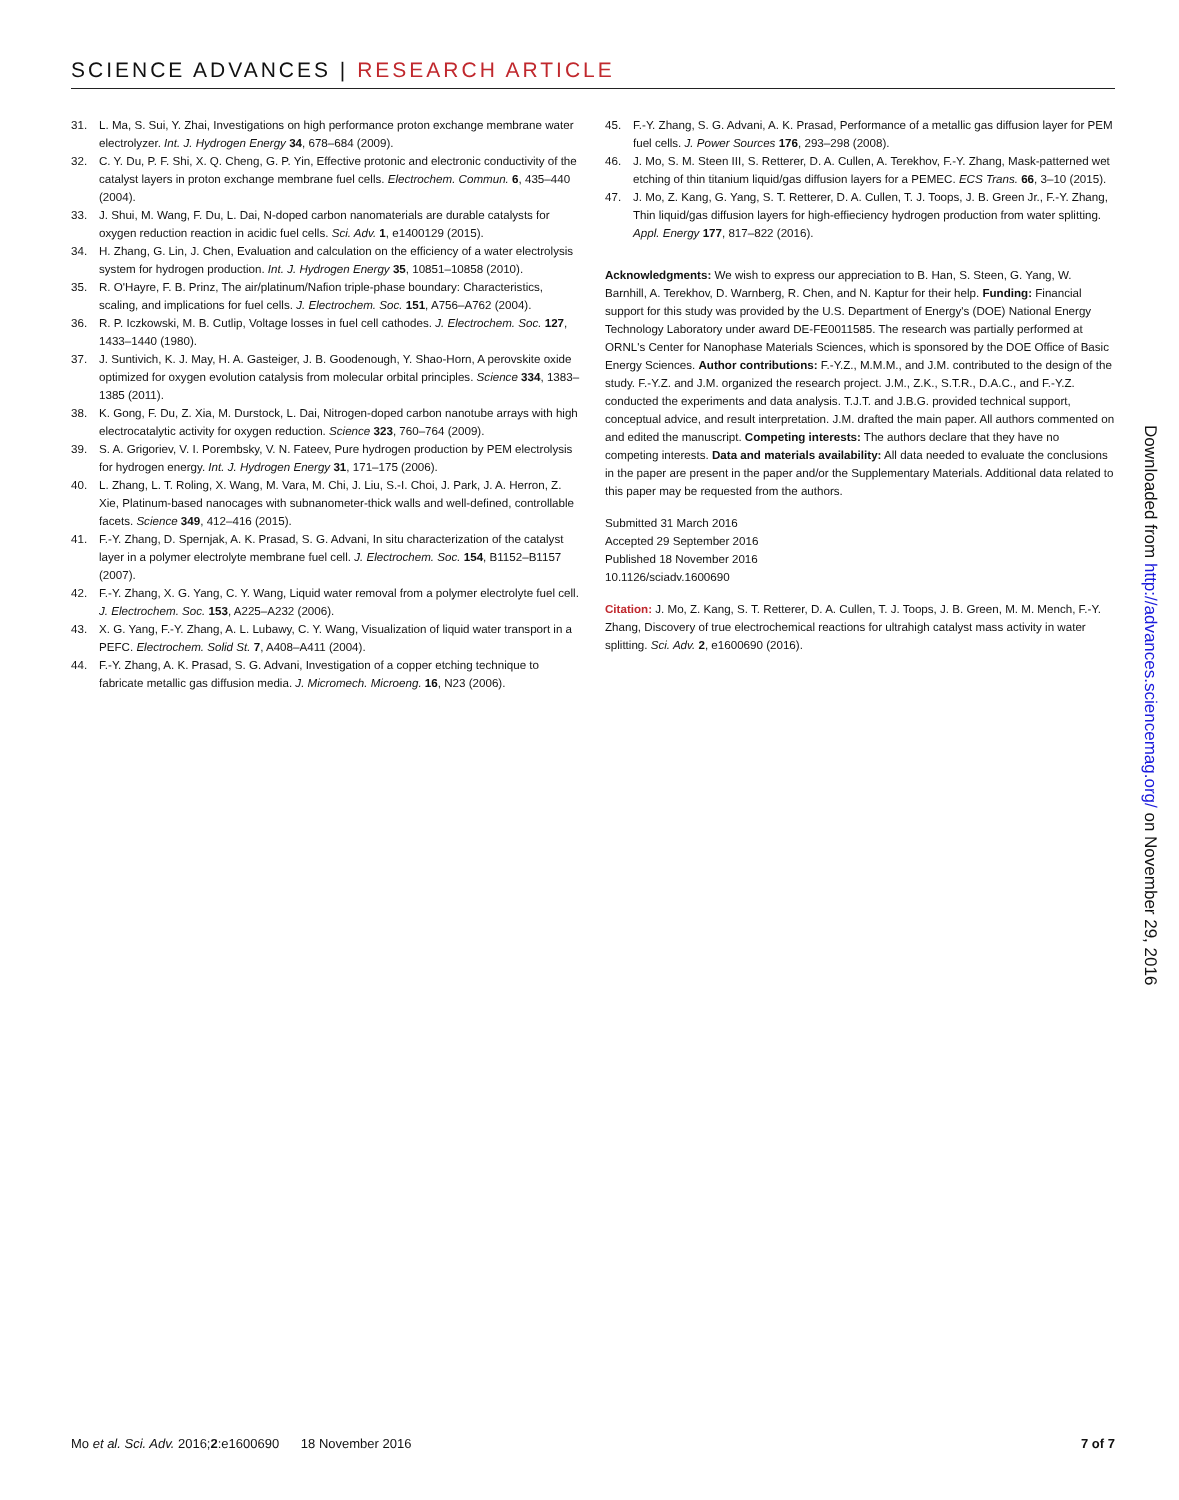SCIENCE ADVANCES | RESEARCH ARTICLE
31. L. Ma, S. Sui, Y. Zhai, Investigations on high performance proton exchange membrane water electrolyzer. Int. J. Hydrogen Energy 34, 678–684 (2009).
32. C. Y. Du, P. F. Shi, X. Q. Cheng, G. P. Yin, Effective protonic and electronic conductivity of the catalyst layers in proton exchange membrane fuel cells. Electrochem. Commun. 6, 435–440 (2004).
33. J. Shui, M. Wang, F. Du, L. Dai, N-doped carbon nanomaterials are durable catalysts for oxygen reduction reaction in acidic fuel cells. Sci. Adv. 1, e1400129 (2015).
34. H. Zhang, G. Lin, J. Chen, Evaluation and calculation on the efficiency of a water electrolysis system for hydrogen production. Int. J. Hydrogen Energy 35, 10851–10858 (2010).
35. R. O'Hayre, F. B. Prinz, The air/platinum/Nafion triple-phase boundary: Characteristics, scaling, and implications for fuel cells. J. Electrochem. Soc. 151, A756–A762 (2004).
36. R. P. Iczkowski, M. B. Cutlip, Voltage losses in fuel cell cathodes. J. Electrochem. Soc. 127, 1433–1440 (1980).
37. J. Suntivich, K. J. May, H. A. Gasteiger, J. B. Goodenough, Y. Shao-Horn, A perovskite oxide optimized for oxygen evolution catalysis from molecular orbital principles. Science 334, 1383–1385 (2011).
38. K. Gong, F. Du, Z. Xia, M. Durstock, L. Dai, Nitrogen-doped carbon nanotube arrays with high electrocatalytic activity for oxygen reduction. Science 323, 760–764 (2009).
39. S. A. Grigoriev, V. I. Porembsky, V. N. Fateev, Pure hydrogen production by PEM electrolysis for hydrogen energy. Int. J. Hydrogen Energy 31, 171–175 (2006).
40. L. Zhang, L. T. Roling, X. Wang, M. Vara, M. Chi, J. Liu, S.-I. Choi, J. Park, J. A. Herron, Z. Xie, Platinum-based nanocages with subnanometer-thick walls and well-defined, controllable facets. Science 349, 412–416 (2015).
41. F.-Y. Zhang, D. Spernjak, A. K. Prasad, S. G. Advani, In situ characterization of the catalyst layer in a polymer electrolyte membrane fuel cell. J. Electrochem. Soc. 154, B1152–B1157 (2007).
42. F.-Y. Zhang, X. G. Yang, C. Y. Wang, Liquid water removal from a polymer electrolyte fuel cell. J. Electrochem. Soc. 153, A225–A232 (2006).
43. X. G. Yang, F.-Y. Zhang, A. L. Lubawy, C. Y. Wang, Visualization of liquid water transport in a PEFC. Electrochem. Solid St. 7, A408–A411 (2004).
44. F.-Y. Zhang, A. K. Prasad, S. G. Advani, Investigation of a copper etching technique to fabricate metallic gas diffusion media. J. Micromech. Microeng. 16, N23 (2006).
45. F.-Y. Zhang, S. G. Advani, A. K. Prasad, Performance of a metallic gas diffusion layer for PEM fuel cells. J. Power Sources 176, 293–298 (2008).
46. J. Mo, S. M. Steen III, S. Retterer, D. A. Cullen, A. Terekhov, F.-Y. Zhang, Mask-patterned wet etching of thin titanium liquid/gas diffusion layers for a PEMEC. ECS Trans. 66, 3–10 (2015).
47. J. Mo, Z. Kang, G. Yang, S. T. Retterer, D. A. Cullen, T. J. Toops, J. B. Green Jr., F.-Y. Zhang, Thin liquid/gas diffusion layers for high-effieciency hydrogen production from water splitting. Appl. Energy 177, 817–822 (2016).
Acknowledgments: We wish to express our appreciation to B. Han, S. Steen, G. Yang, W. Barnhill, A. Terekhov, D. Warnberg, R. Chen, and N. Kaptur for their help. Funding: Financial support for this study was provided by the U.S. Department of Energy's (DOE) National Energy Technology Laboratory under award DE-FE0011585. The research was partially performed at ORNL's Center for Nanophase Materials Sciences, which is sponsored by the DOE Office of Basic Energy Sciences. Author contributions: F.-Y.Z., M.M.M., and J.M. contributed to the design of the study. F.-Y.Z. and J.M. organized the research project. J.M., Z.K., S.T.R., D.A.C., and F.-Y.Z. conducted the experiments and data analysis. T.J.T. and J.B.G. provided technical support, conceptual advice, and result interpretation. J.M. drafted the main paper. All authors commented on and edited the manuscript. Competing interests: The authors declare that they have no competing interests. Data and materials availability: All data needed to evaluate the conclusions in the paper are present in the paper and/or the Supplementary Materials. Additional data related to this paper may be requested from the authors.
Submitted 31 March 2016
Accepted 29 September 2016
Published 18 November 2016
10.1126/sciadv.1600690
Citation: J. Mo, Z. Kang, S. T. Retterer, D. A. Cullen, T. J. Toops, J. B. Green, M. M. Mench, F.-Y. Zhang, Discovery of true electrochemical reactions for ultrahigh catalyst mass activity in water splitting. Sci. Adv. 2, e1600690 (2016).
Downloaded from http://advances.sciencemag.org/ on November 29, 2016
Mo et al. Sci. Adv. 2016;2:e1600690 18 November 2016 7 of 7